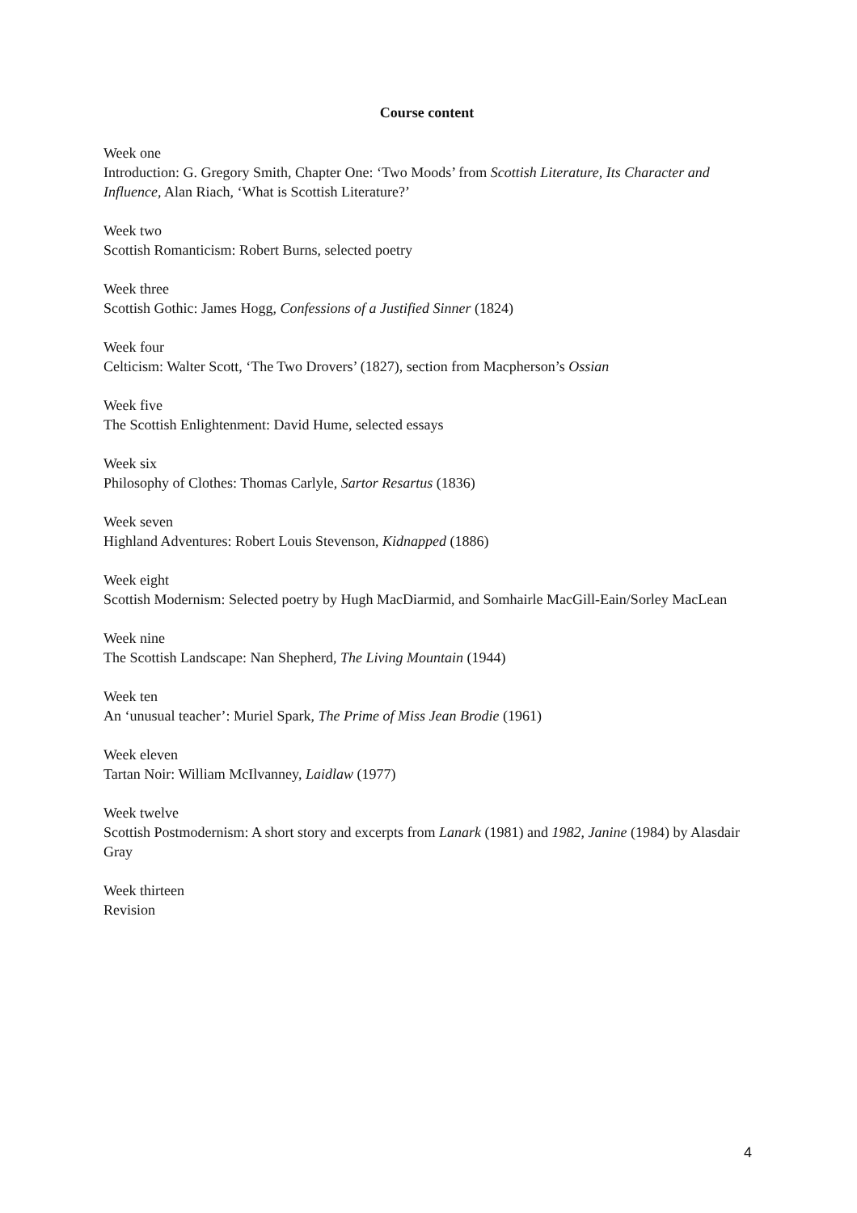Course content
Week one
Introduction: G. Gregory Smith, Chapter One: ‘Two Moods’ from Scottish Literature, Its Character and Influence, Alan Riach, ‘What is Scottish Literature?’
Week two
Scottish Romanticism: Robert Burns, selected poetry
Week three
Scottish Gothic: James Hogg, Confessions of a Justified Sinner (1824)
Week four
Celticism: Walter Scott, ‘The Two Drovers’ (1827), section from Macpherson’s Ossian
Week five
The Scottish Enlightenment: David Hume, selected essays
Week six
Philosophy of Clothes: Thomas Carlyle, Sartor Resartus (1836)
Week seven
Highland Adventures: Robert Louis Stevenson, Kidnapped (1886)
Week eight
Scottish Modernism: Selected poetry by Hugh MacDiarmid, and Somhairle MacGill-Eain/Sorley MacLean
Week nine
The Scottish Landscape: Nan Shepherd, The Living Mountain (1944)
Week ten
An ‘unusual teacher’: Muriel Spark, The Prime of Miss Jean Brodie (1961)
Week eleven
Tartan Noir: William McIlvanney, Laidlaw (1977)
Week twelve
Scottish Postmodernism: A short story and excerpts from Lanark (1981) and 1982, Janine (1984) by Alasdair Gray
Week thirteen
Revision
4